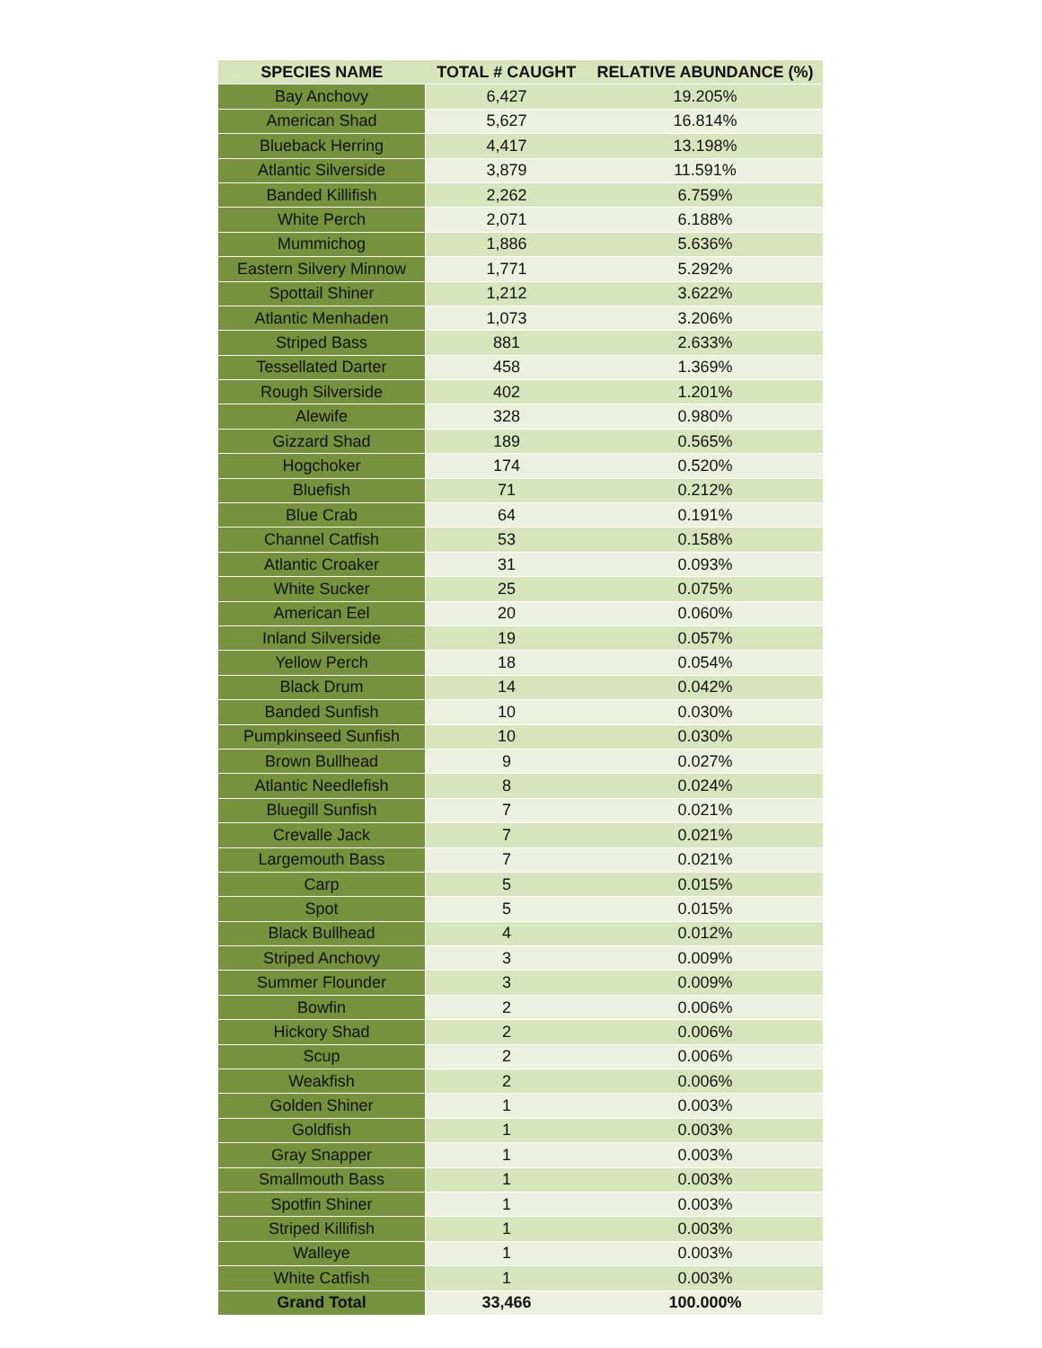| SPECIES NAME | TOTAL # CAUGHT | RELATIVE ABUNDANCE (%) |
| --- | --- | --- |
| Bay Anchovy | 6,427 | 19.205% |
| American Shad | 5,627 | 16.814% |
| Blueback Herring | 4,417 | 13.198% |
| Atlantic Silverside | 3,879 | 11.591% |
| Banded Killifish | 2,262 | 6.759% |
| White Perch | 2,071 | 6.188% |
| Mummichog | 1,886 | 5.636% |
| Eastern Silvery Minnow | 1,771 | 5.292% |
| Spottail Shiner | 1,212 | 3.622% |
| Atlantic Menhaden | 1,073 | 3.206% |
| Striped Bass | 881 | 2.633% |
| Tessellated Darter | 458 | 1.369% |
| Rough Silverside | 402 | 1.201% |
| Alewife | 328 | 0.980% |
| Gizzard Shad | 189 | 0.565% |
| Hogchoker | 174 | 0.520% |
| Bluefish | 71 | 0.212% |
| Blue Crab | 64 | 0.191% |
| Channel Catfish | 53 | 0.158% |
| Atlantic Croaker | 31 | 0.093% |
| White Sucker | 25 | 0.075% |
| American Eel | 20 | 0.060% |
| Inland Silverside | 19 | 0.057% |
| Yellow Perch | 18 | 0.054% |
| Black Drum | 14 | 0.042% |
| Banded Sunfish | 10 | 0.030% |
| Pumpkinseed Sunfish | 10 | 0.030% |
| Brown Bullhead | 9 | 0.027% |
| Atlantic Needlefish | 8 | 0.024% |
| Bluegill Sunfish | 7 | 0.021% |
| Crevalle Jack | 7 | 0.021% |
| Largemouth Bass | 7 | 0.021% |
| Carp | 5 | 0.015% |
| Spot | 5 | 0.015% |
| Black Bullhead | 4 | 0.012% |
| Striped Anchovy | 3 | 0.009% |
| Summer Flounder | 3 | 0.009% |
| Bowfin | 2 | 0.006% |
| Hickory Shad | 2 | 0.006% |
| Scup | 2 | 0.006% |
| Weakfish | 2 | 0.006% |
| Golden Shiner | 1 | 0.003% |
| Goldfish | 1 | 0.003% |
| Gray Snapper | 1 | 0.003% |
| Smallmouth Bass | 1 | 0.003% |
| Spotfin Shiner | 1 | 0.003% |
| Striped Killifish | 1 | 0.003% |
| Walleye | 1 | 0.003% |
| White Catfish | 1 | 0.003% |
| Grand Total | 33,466 | 100.000% |